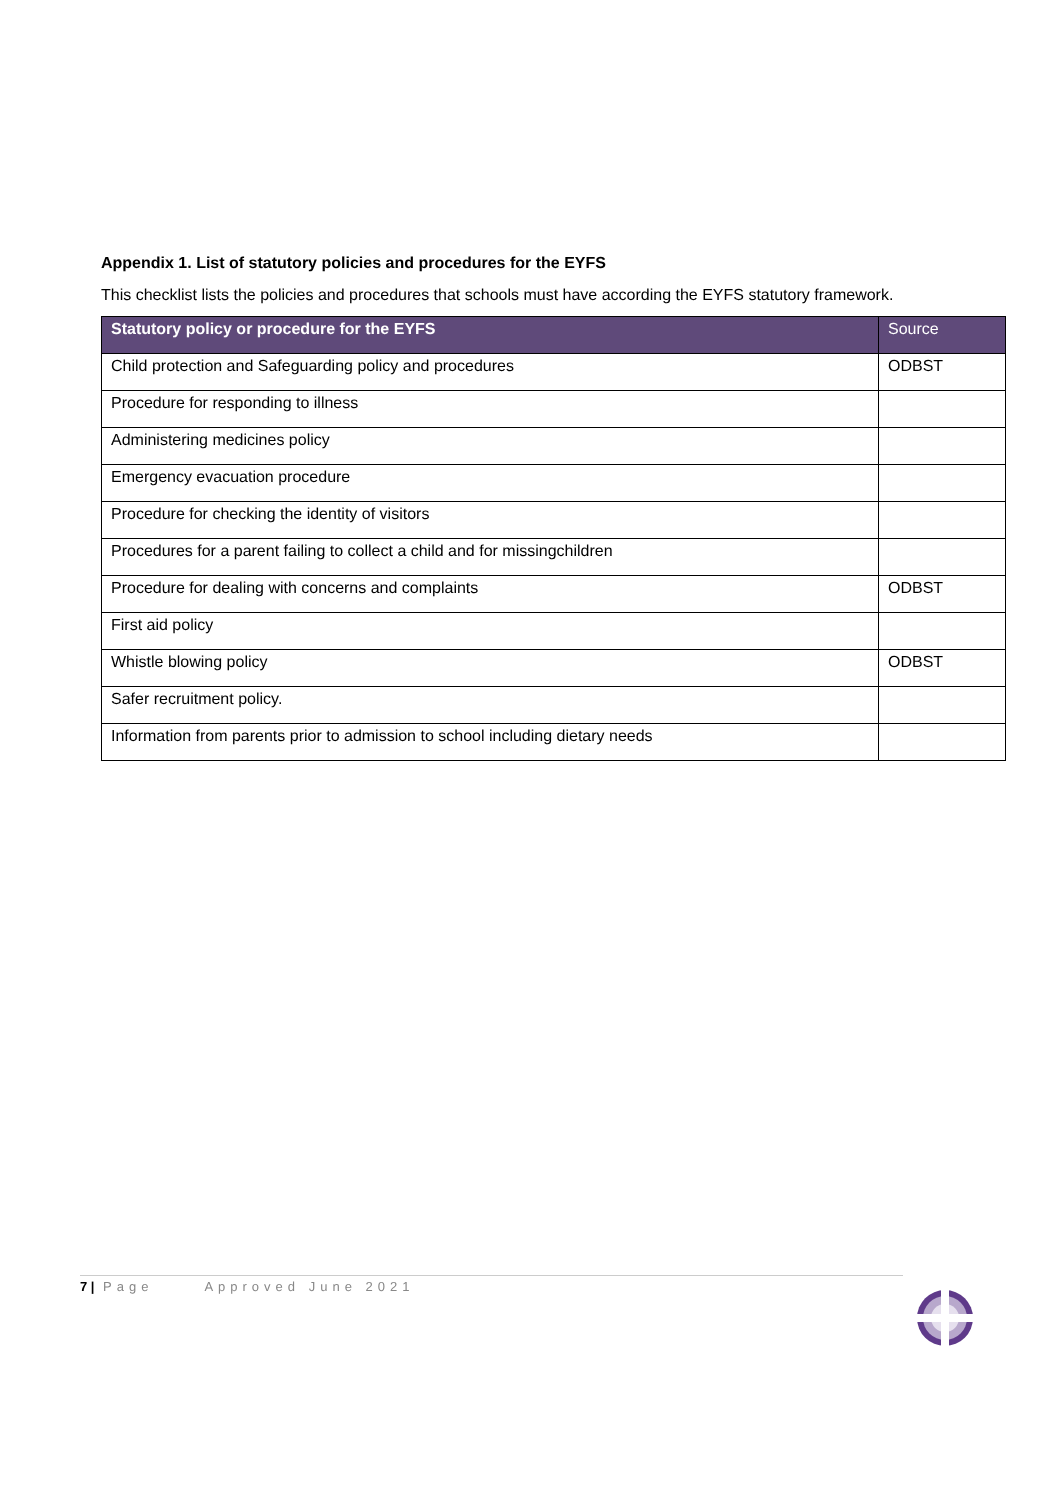Appendix 1. List of statutory policies and procedures for the EYFS
This checklist lists the policies and procedures that schools must have according the EYFS statutory framework.
| Statutory policy or procedure for the EYFS | Source |
| --- | --- |
| Child protection and Safeguarding policy and procedures | ODBST |
| Procedure for responding to illness | |
| Administering medicines policy | |
| Emergency evacuation procedure | |
| Procedure for checking the identity of visitors | |
| Procedures for a parent failing to collect a child and for missingchildren | |
| Procedure for dealing with concerns and complaints | ODBST |
| First aid policy | |
| Whistle blowing policy | ODBST |
| Safer recruitment policy. | |
| Information from parents prior to admission to school including dietary needs | |
7 | Page Approved June 2021